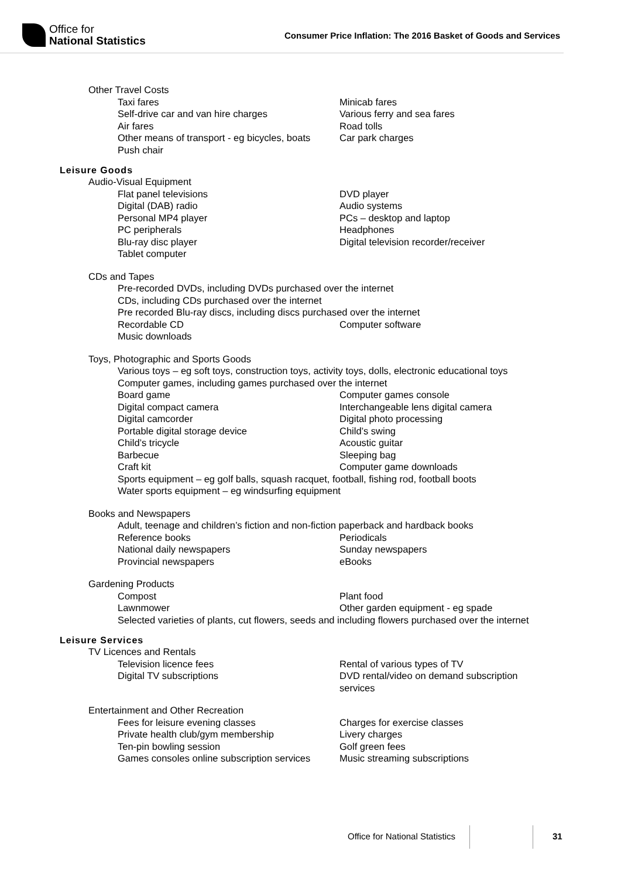Office for
National Statistics
Consumer Price Inflation: The 2016 Basket of Goods and Services
Other Travel Costs
Taxi fares Minicab fares
Self-drive car and van hire charges Various ferry and sea fares
Air fares Road tolls
Other means of transport - eg bicycles, boats Car park charges
Push chair
Leisure Goods
Audio-Visual Equipment
Flat panel televisions DVD player
Digital (DAB) radio Audio systems
Personal MP4 player PCs – desktop and laptop
PC peripherals Headphones
Blu-ray disc player Digital television recorder/receiver
Tablet computer
CDs and Tapes
Pre-recorded DVDs, including DVDs purchased over the internet
CDs, including CDs purchased over the internet
Pre recorded Blu-ray discs, including discs purchased over the internet
Recordable CD Computer software
Music downloads
Toys, Photographic and Sports Goods
Various toys – eg soft toys, construction toys, activity toys, dolls, electronic educational toys
Computer games, including games purchased over the internet
Board game Computer games console
Digital compact camera Interchangeable lens digital camera
Digital camcorder Digital photo processing
Portable digital storage device Child’s swing
Child’s tricycle Acoustic guitar
Barbecue Sleeping bag
Craft kit Computer game downloads
Sports equipment – eg golf balls, squash racquet, football, fishing rod, football boots
Water sports equipment – eg windsurfing equipment
Books and Newspapers
Adult, teenage and children’s fiction and non-fiction paperback and hardback books
Reference books Periodicals
National daily newspapers Sunday newspapers
Provincial newspapers eBooks
Gardening Products
Compost Plant food
Lawnmower Other garden equipment - eg spade
Selected varieties of plants, cut flowers, seeds and including flowers purchased over the internet
Leisure Services
TV Licences and Rentals
Television licence fees Rental of various types of TV
Digital TV subscriptions DVD rental/video on demand subscription services
Entertainment and Other Recreation
Fees for leisure evening classes Charges for exercise classes
Private health club/gym membership Livery charges
Ten-pin bowling session Golf green fees
Games consoles online subscription services Music streaming subscriptions
Office for National Statistics 31